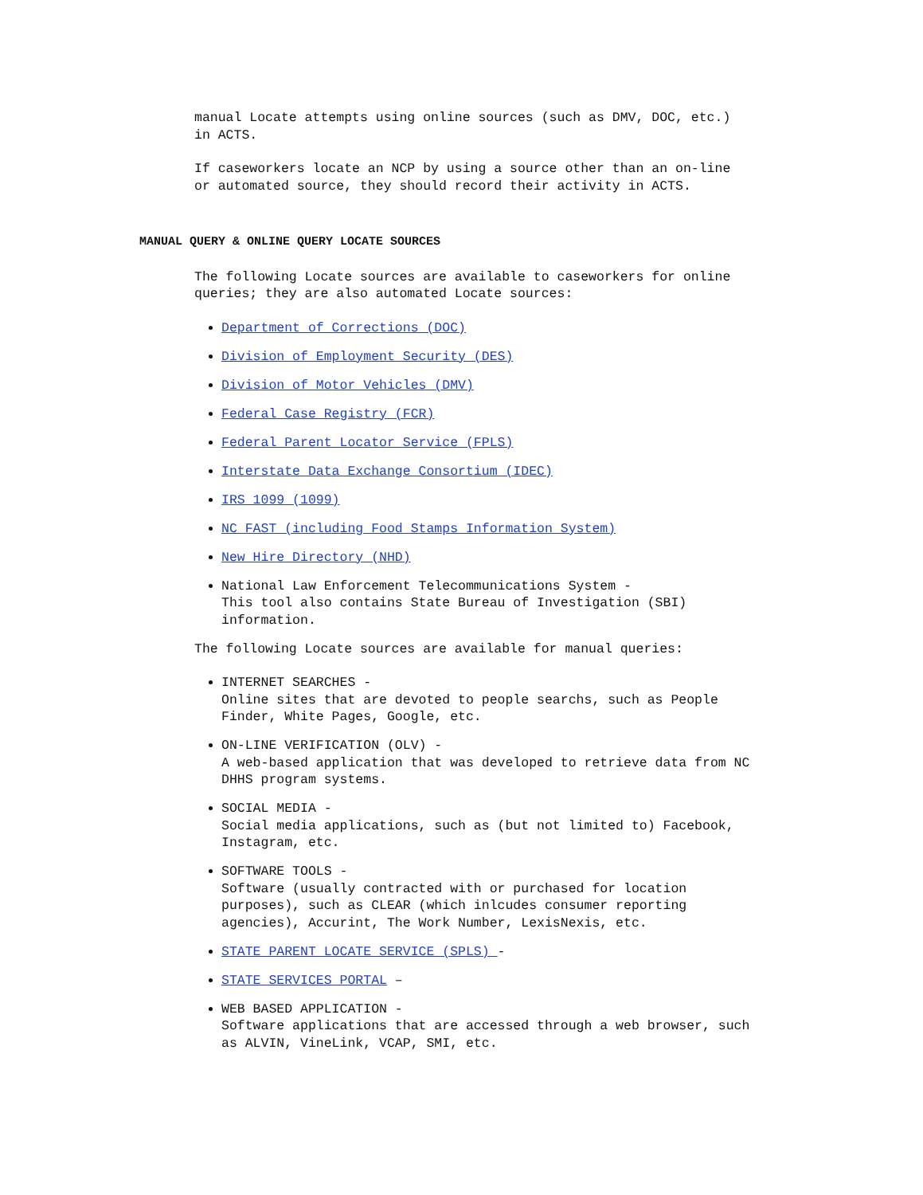manual Locate attempts using online sources (such as DMV, DOC, etc.)
in ACTS.
If caseworkers locate an NCP by using a source other than an on-line
or automated source, they should record their activity in ACTS.
MANUAL QUERY & ONLINE QUERY LOCATE SOURCES
The following Locate sources are available to caseworkers for online
queries; they are also automated Locate sources:
Department of Corrections (DOC)
Division of Employment Security (DES)
Division of Motor Vehicles (DMV)
Federal Case Registry (FCR)
Federal Parent Locator Service (FPLS)
Interstate Data Exchange Consortium (IDEC)
IRS 1099 (1099)
NC FAST (including Food Stamps Information System)
New Hire Directory (NHD)
National Law Enforcement Telecommunications System -
This tool also contains State Bureau of Investigation (SBI)
information.
The following Locate sources are available for manual queries:
INTERNET SEARCHES -
Online sites that are devoted to people searchs, such as People
Finder, White Pages, Google, etc.
ON-LINE VERIFICATION (OLV) -
A web-based application that was developed to retrieve data from NC
DHHS program systems.
SOCIAL MEDIA -
Social media applications, such as (but not limited to) Facebook,
Instagram, etc.
SOFTWARE TOOLS -
Software (usually contracted with or purchased for location
purposes), such as CLEAR (which inlcudes consumer reporting
agencies), Accurint, The Work Number, LexisNexis, etc.
STATE PARENT LOCATE SERVICE (SPLS) -
STATE SERVICES PORTAL –
WEB BASED APPLICATION -
Software applications that are accessed through a web browser, such
as ALVIN, VineLink, VCAP, SMI, etc.